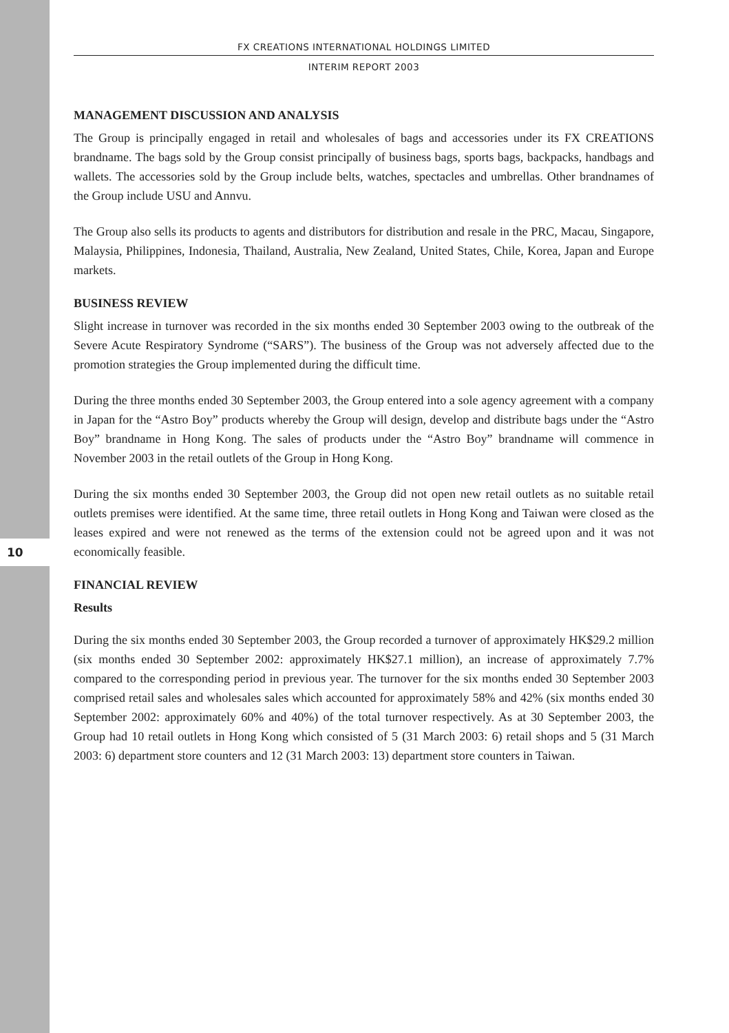10
FX CREATIONS INTERNATIONAL HOLDINGS LIMITED
INTERIM REPORT 2003
MANAGEMENT DISCUSSION AND ANALYSIS
The Group is principally engaged in retail and wholesales of bags and accessories under its FX CREATIONS brandname. The bags sold by the Group consist principally of business bags, sports bags, backpacks, handbags and wallets. The accessories sold by the Group include belts, watches, spectacles and umbrellas. Other brandnames of the Group include USU and Annvu.
The Group also sells its products to agents and distributors for distribution and resale in the PRC, Macau, Singapore, Malaysia, Philippines, Indonesia, Thailand, Australia, New Zealand, United States, Chile, Korea, Japan and Europe markets.
BUSINESS REVIEW
Slight increase in turnover was recorded in the six months ended 30 September 2003 owing to the outbreak of the Severe Acute Respiratory Syndrome (“SARS”). The business of the Group was not adversely affected due to the promotion strategies the Group implemented during the difficult time.
During the three months ended 30 September 2003, the Group entered into a sole agency agreement with a company in Japan for the “Astro Boy” products whereby the Group will design, develop and distribute bags under the “Astro Boy” brandname in Hong Kong. The sales of products under the “Astro Boy” brandname will commence in November 2003 in the retail outlets of the Group in Hong Kong.
During the six months ended 30 September 2003, the Group did not open new retail outlets as no suitable retail outlets premises were identified. At the same time, three retail outlets in Hong Kong and Taiwan were closed as the leases expired and were not renewed as the terms of the extension could not be agreed upon and it was not economically feasible.
FINANCIAL REVIEW
Results
During the six months ended 30 September 2003, the Group recorded a turnover of approximately HK$29.2 million (six months ended 30 September 2002: approximately HK$27.1 million), an increase of approximately 7.7% compared to the corresponding period in previous year. The turnover for the six months ended 30 September 2003 comprised retail sales and wholesales sales which accounted for approximately 58% and 42% (six months ended 30 September 2002: approximately 60% and 40%) of the total turnover respectively. As at 30 September 2003, the Group had 10 retail outlets in Hong Kong which consisted of 5 (31 March 2003: 6) retail shops and 5 (31 March 2003: 6) department store counters and 12 (31 March 2003: 13) department store counters in Taiwan.